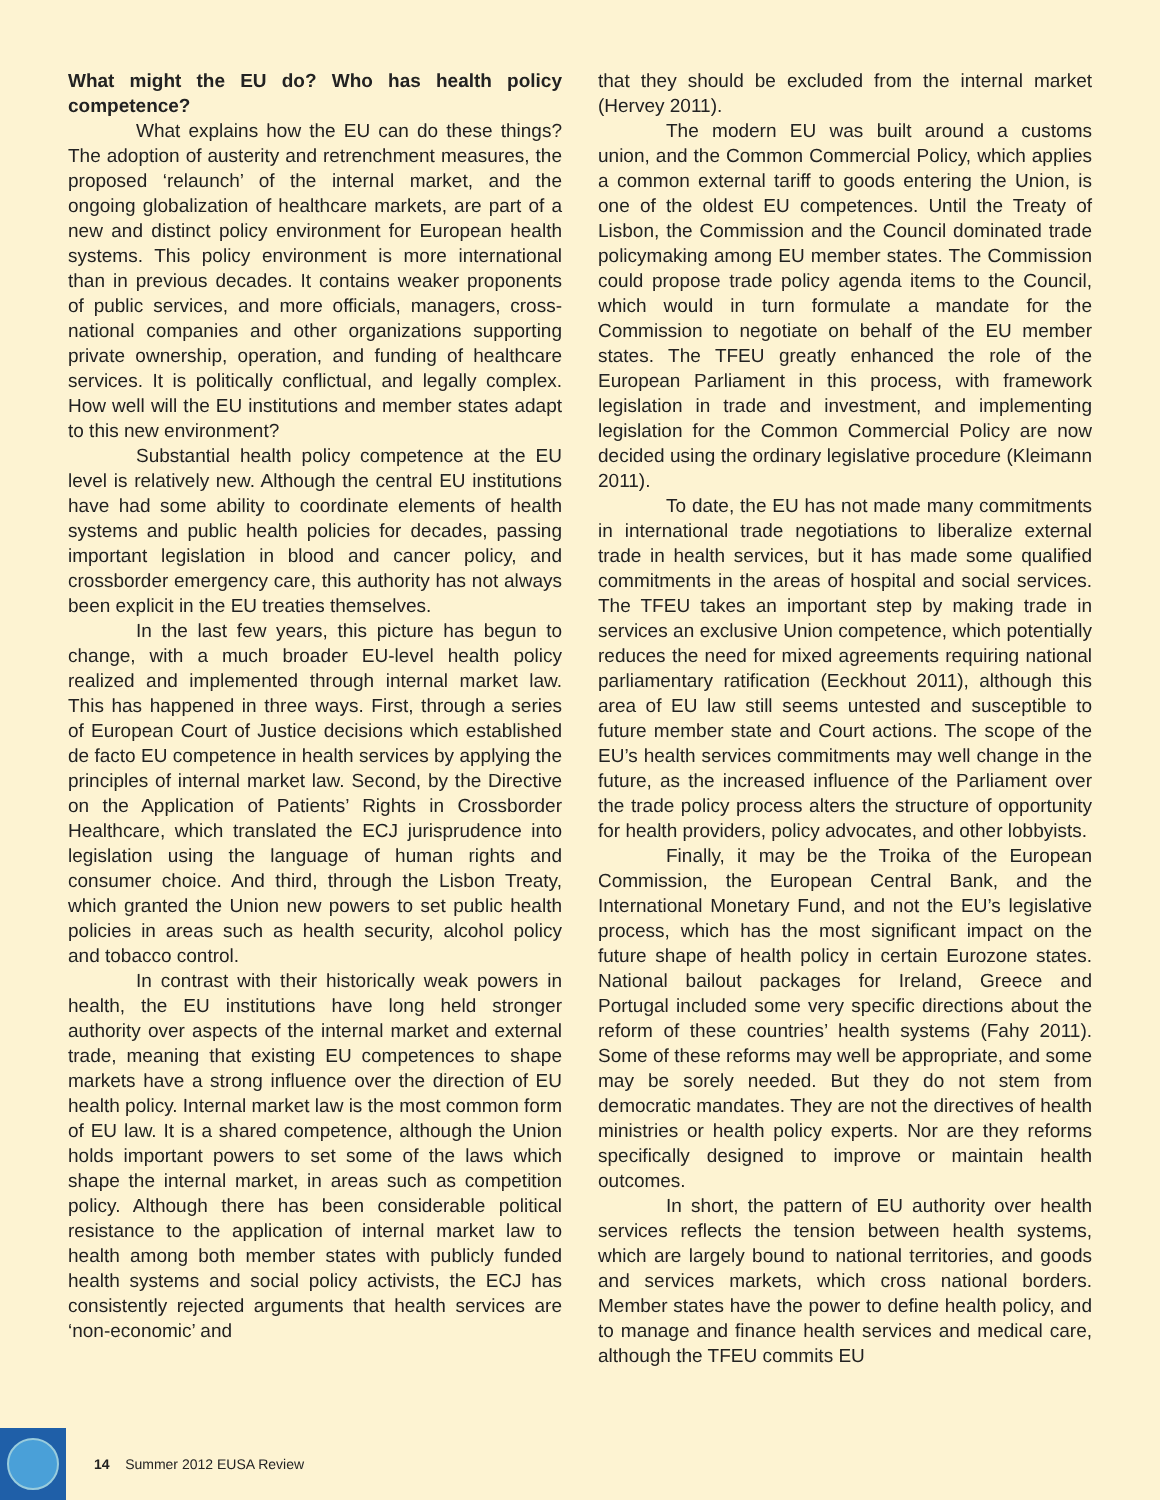What might the EU do? Who has health policy competence?
What explains how the EU can do these things? The adoption of austerity and retrenchment measures, the proposed ‘relaunch’ of the internal market, and the ongoing globalization of healthcare markets, are part of a new and distinct policy environment for European health systems. This policy environment is more international than in previous decades. It contains weaker proponents of public services, and more officials, managers, cross-national companies and other organizations supporting private ownership, operation, and funding of healthcare services. It is politically conflictual, and legally complex. How well will the EU institutions and member states adapt to this new environment?
Substantial health policy competence at the EU level is relatively new. Although the central EU institutions have had some ability to coordinate elements of health systems and public health policies for decades, passing important legislation in blood and cancer policy, and crossborder emergency care, this authority has not always been explicit in the EU treaties themselves.
In the last few years, this picture has begun to change, with a much broader EU-level health policy realized and implemented through internal market law. This has happened in three ways. First, through a series of European Court of Justice decisions which established de facto EU competence in health services by applying the principles of internal market law. Second, by the Directive on the Application of Patients’ Rights in Crossborder Healthcare, which translated the ECJ jurisprudence into legislation using the language of human rights and consumer choice. And third, through the Lisbon Treaty, which granted the Union new powers to set public health policies in areas such as health security, alcohol policy and tobacco control.
In contrast with their historically weak powers in health, the EU institutions have long held stronger authority over aspects of the internal market and external trade, meaning that existing EU competences to shape markets have a strong influence over the direction of EU health policy. Internal market law is the most common form of EU law. It is a shared competence, although the Union holds important powers to set some of the laws which shape the internal market, in areas such as competition policy. Although there has been considerable political resistance to the application of internal market law to health among both member states with publicly funded health systems and social policy activists, the ECJ has consistently rejected arguments that health services are ‘non-economic’ and
that they should be excluded from the internal market (Hervey 2011).
The modern EU was built around a customs union, and the Common Commercial Policy, which applies a common external tariff to goods entering the Union, is one of the oldest EU competences. Until the Treaty of Lisbon, the Commission and the Council dominated trade policymaking among EU member states. The Commission could propose trade policy agenda items to the Council, which would in turn formulate a mandate for the Commission to negotiate on behalf of the EU member states. The TFEU greatly enhanced the role of the European Parliament in this process, with framework legislation in trade and investment, and implementing legislation for the Common Commercial Policy are now decided using the ordinary legislative procedure (Kleimann 2011).
To date, the EU has not made many commitments in international trade negotiations to liberalize external trade in health services, but it has made some qualified commitments in the areas of hospital and social services. The TFEU takes an important step by making trade in services an exclusive Union competence, which potentially reduces the need for mixed agreements requiring national parliamentary ratification (Eeckhout 2011), although this area of EU law still seems untested and susceptible to future member state and Court actions. The scope of the EU’s health services commitments may well change in the future, as the increased influence of the Parliament over the trade policy process alters the structure of opportunity for health providers, policy advocates, and other lobbyists.
Finally, it may be the Troika of the European Commission, the European Central Bank, and the International Monetary Fund, and not the EU’s legislative process, which has the most significant impact on the future shape of health policy in certain Eurozone states. National bailout packages for Ireland, Greece and Portugal included some very specific directions about the reform of these countries’ health systems (Fahy 2011). Some of these reforms may well be appropriate, and some may be sorely needed. But they do not stem from democratic mandates. They are not the directives of health ministries or health policy experts. Nor are they reforms specifically designed to improve or maintain health outcomes.
In short, the pattern of EU authority over health services reflects the tension between health systems, which are largely bound to national territories, and goods and services markets, which cross national borders. Member states have the power to define health policy, and to manage and finance health services and medical care, although the TFEU commits EU
14 Summer 2012 EUSA Review